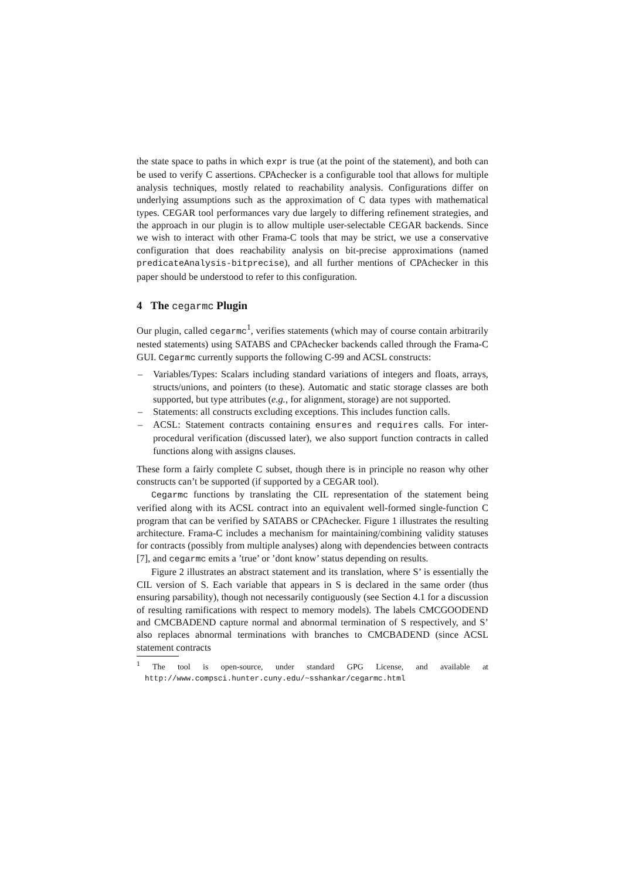the state space to paths in which expr is true (at the point of the statement), and both can be used to verify C assertions. CPAchecker is a configurable tool that allows for multiple analysis techniques, mostly related to reachability analysis. Configurations differ on underlying assumptions such as the approximation of C data types with mathematical types. CEGAR tool performances vary due largely to differing refinement strategies, and the approach in our plugin is to allow multiple user-selectable CEGAR backends. Since we wish to interact with other Frama-C tools that may be strict, we use a conservative configuration that does reachability analysis on bit-precise approximations (named predicateAnalysis-bitprecise), and all further mentions of CPAchecker in this paper should be understood to refer to this configuration.
4 The cegarmc Plugin
Our plugin, called cegarmc<sup>1</sup>, verifies statements (which may of course contain arbitrarily nested statements) using SATABS and CPAchecker backends called through the Frama-C GUI. Cegarmc currently supports the following C-99 and ACSL constructs:
– Variables/Types: Scalars including standard variations of integers and floats, arrays, structs/unions, and pointers (to these). Automatic and static storage classes are both supported, but type attributes (e.g., for alignment, storage) are not supported.
– Statements: all constructs excluding exceptions. This includes function calls.
– ACSL: Statement contracts containing ensures and requires calls. For inter-procedural verification (discussed later), we also support function contracts in called functions along with assigns clauses.
These form a fairly complete C subset, though there is in principle no reason why other constructs can’t be supported (if supported by a CEGAR tool).
Cegarmc functions by translating the CIL representation of the statement being verified along with its ACSL contract into an equivalent well-formed single-function C program that can be verified by SATABS or CPAchecker. Figure 1 illustrates the resulting architecture. Frama-C includes a mechanism for maintaining/combining validity statuses for contracts (possibly from multiple analyses) along with dependencies between contracts [7], and cegarmc emits a ’true’ or ’dont know’ status depending on results.
Figure 2 illustrates an abstract statement and its translation, where S’ is essentially the CIL version of S. Each variable that appears in S is declared in the same order (thus ensuring parsability), though not necessarily contiguously (see Section 4.1 for a discussion of resulting ramifications with respect to memory models). The labels CMCGOODEND and CMCBADEND capture normal and abnormal termination of S respectively, and S’ also replaces abnormal terminations with branches to CMCBADEND (since ACSL statement contracts
<sup>1</sup> The tool is open-source, under standard GPG License, and available at http://www.compsci.hunter.cuny.edu/~sshankar/cegarmc.html